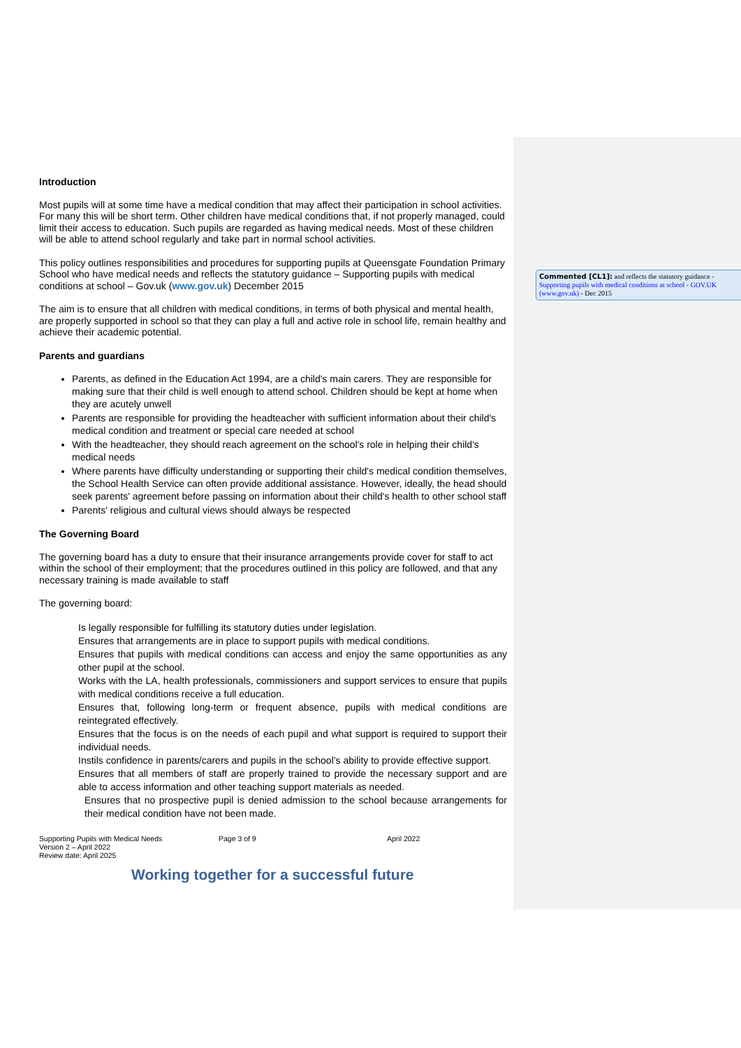Commented [CL1]: and reflects the statutory guidance - Supporting pupils with medical conditions at school - GOV.UK (www.gov.uk) - Dec 2015
Introduction
Most pupils will at some time have a medical condition that may affect their participation in school activities. For many this will be short term. Other children have medical conditions that, if not properly managed, could limit their access to education. Such pupils are regarded as having medical needs. Most of these children will be able to attend school regularly and take part in normal school activities.
This policy outlines responsibilities and procedures for supporting pupils at Queensgate Foundation Primary School who have medical needs and reflects the statutory guidance – Supporting pupils with medical conditions at school – Gov.uk (www.gov.uk) December 2015
The aim is to ensure that all children with medical conditions, in terms of both physical and mental health, are properly supported in school so that they can play a full and active role in school life, remain healthy and achieve their academic potential.
Parents and guardians
Parents, as defined in the Education Act 1994, are a child's main carers. They are responsible for making sure that their child is well enough to attend school. Children should be kept at home when they are acutely unwell
Parents are responsible for providing the headteacher with sufficient information about their child's medical condition and treatment or special care needed at school
With the headteacher, they should reach agreement on the school's role in helping their child's medical needs
Where parents have difficulty understanding or supporting their child's medical condition themselves, the School Health Service can often provide additional assistance. However, ideally, the head should seek parents' agreement before passing on information about their child's health to other school staff
Parents' religious and cultural views should always be respected
The Governing Board
The governing board has a duty to ensure that their insurance arrangements provide cover for staff to act within the school of their employment; that the procedures outlined in this policy are followed, and that any necessary training is made available to staff
The governing board:
Is legally responsible for fulfilling its statutory duties under legislation.
Ensures that arrangements are in place to support pupils with medical conditions.
Ensures that pupils with medical conditions can access and enjoy the same opportunities as any other pupil at the school.
Works with the LA, health professionals, commissioners and support services to ensure that pupils with medical conditions receive a full education.
Ensures that, following long-term or frequent absence, pupils with medical conditions are reintegrated effectively.
Ensures that the focus is on the needs of each pupil and what support is required to support their individual needs.
Instils confidence in parents/carers and pupils in the school’s ability to provide effective support.
Ensures that all members of staff are properly trained to provide the necessary support and are able to access information and other teaching support materials as needed.
Ensures that no prospective pupil is denied admission to the school because arrangements for their medical condition have not been made.
Supporting Pupils with Medical Needs
Version 2 – April 2022
Review date: April 2025
Page 3 of 9 April 2022
Working together for a successful future